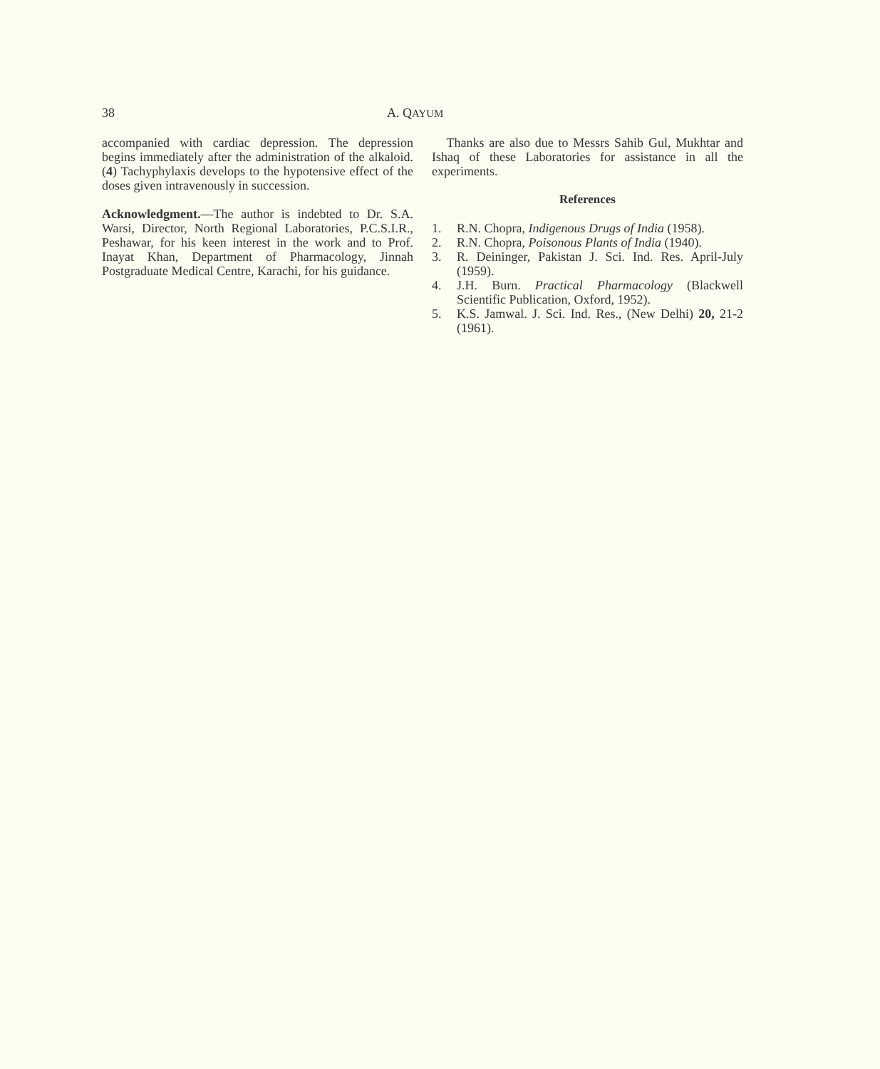38 A. QAYUM
accompanied with cardiac depression. The depression begins immediately after the administration of the alkaloid. (4) Tachyphylaxis develops to the hypotensive effect of the doses given intravenously in succession.
Acknowledgment.—The author is indebted to Dr. S.A. Warsi, Director, North Regional Laboratories, P.C.S.I.R., Peshawar, for his keen interest in the work and to Prof. Inayat Khan, Department of Pharmacology, Jinnah Postgraduate Medical Centre, Karachi, for his guidance.
Thanks are also due to Messrs Sahib Gul, Mukhtar and Ishaq of these Laboratories for assistance in all the experiments.
References
1. R.N. Chopra, Indigenous Drugs of India (1958).
2. R.N. Chopra, Poisonous Plants of India (1940).
3. R. Deininger, Pakistan J. Sci. Ind. Res. April-July (1959).
4. J.H. Burn. Practical Pharmacology (Blackwell Scientific Publication, Oxford, 1952).
5. K.S. Jamwal. J. Sci. Ind. Res., (New Delhi) 20, 21-2 (1961).